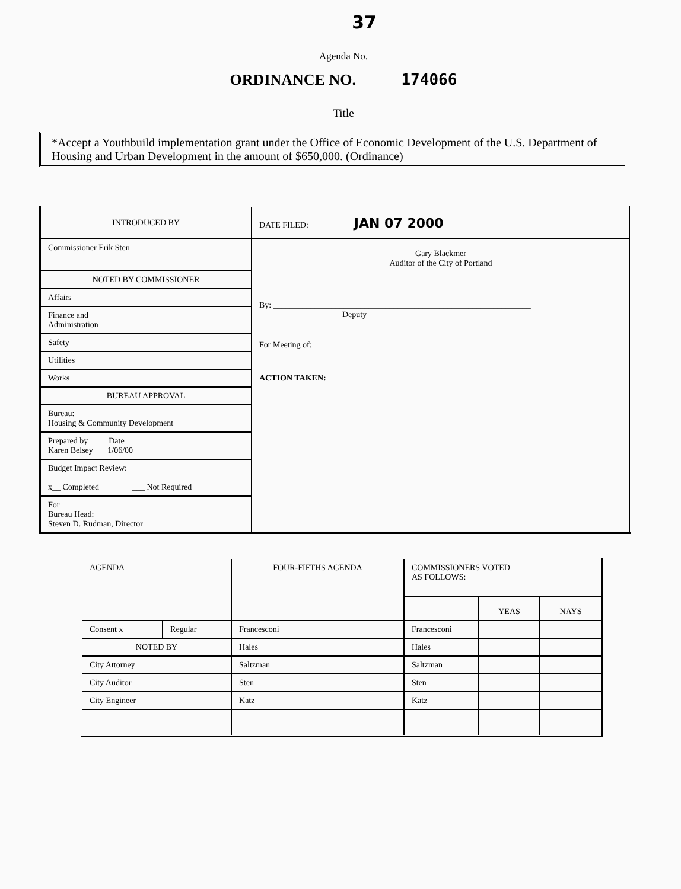37
Agenda No.
ORDINANCE NO. 174066
Title
*Accept a Youthbuild implementation grant under the Office of Economic Development of the U.S. Department of Housing and Urban Development in the amount of $650,000. (Ordinance)
| INTRODUCED BY | DATE FILED: JAN 07 2000 |
| Commissioner Erik Sten | Gary Blackmer Auditor of the City of Portland By: ______________________________________________________________ Deputy For Meeting of: ____________________________________________________ ACTION TAKEN: |
| NOTED BY COMMISSIONER | |
| Affairs | |
| Finance and Administration | |
| Safety | |
| Utilities | |
| Works | |
| BUREAU APPROVAL | |
| Bureau: Housing & Community Development | |
| Prepared by Date Karen Belsey 1/06/00 | |
| Budget Impact Review: x__ Completed ___ Not Required | |
| For Bureau Head: Steven D. Rudman, Director | |
| AGENDA | | FOUR-FIFTHS AGENDA | COMMISSIONERS VOTED AS FOLLOWS: | | |
| | | | | YEAS | NAYS |
| Consent x | Regular | Francesconi | Francesconi | | |
| NOTED BY | | Hales | Hales | | |
| City Attorney | | Saltzman | Saltzman | | |
| City Auditor | | Sten | Sten | | |
| City Engineer | | Katz | Katz | | |